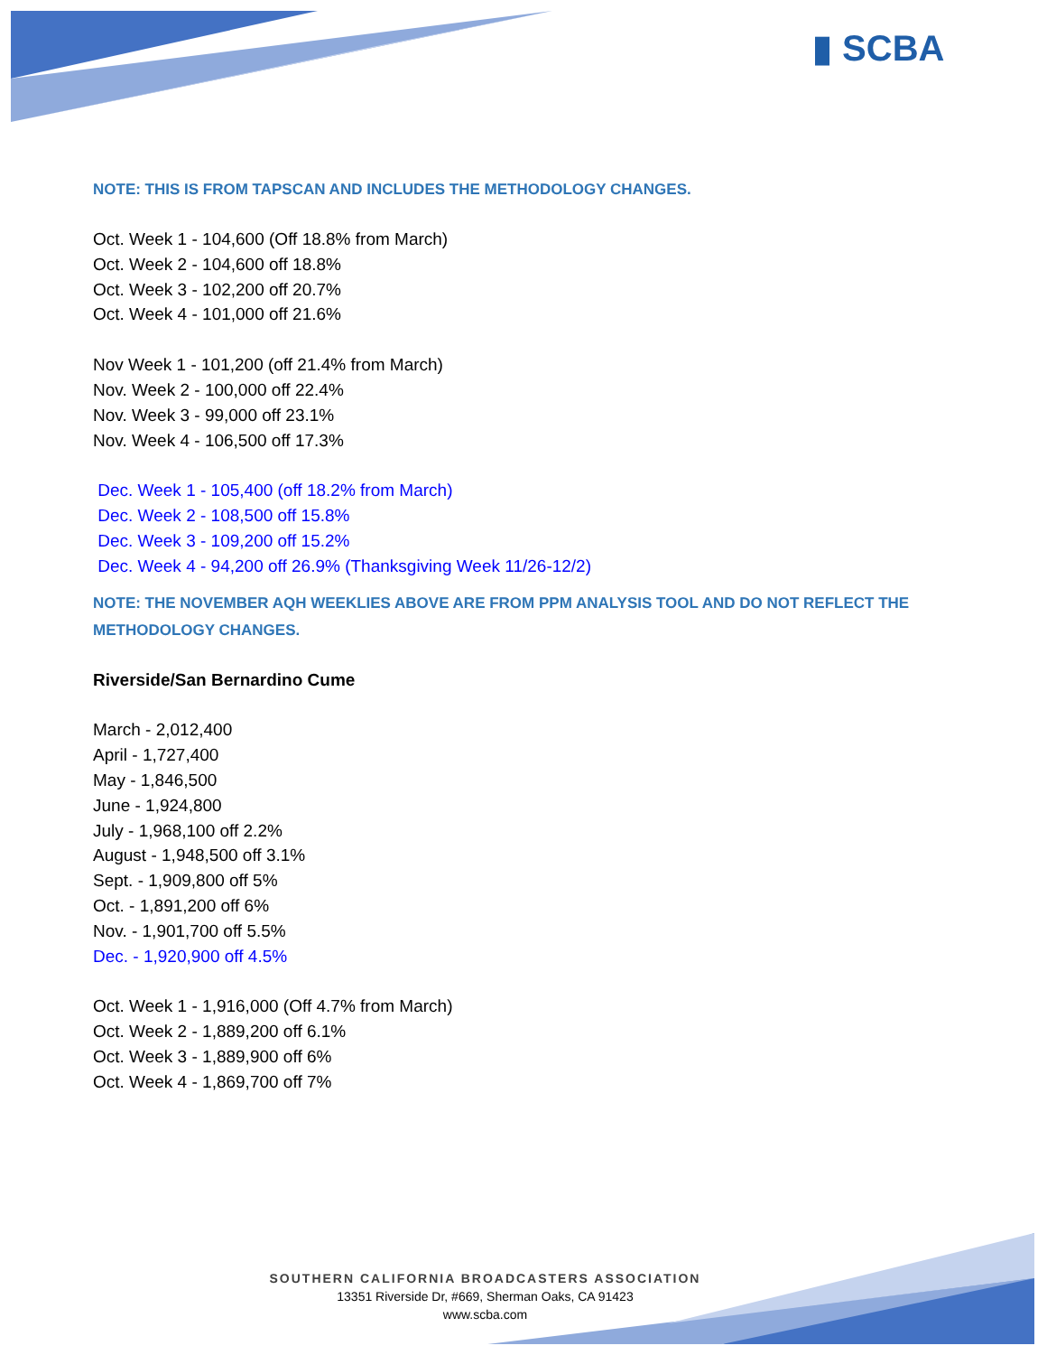▮ SCBA
NOTE: THIS IS FROM TAPSCAN AND INCLUDES THE METHODOLOGY CHANGES.
Oct. Week 1 - 104,600 (Off 18.8% from March)
Oct. Week 2 - 104,600 off 18.8%
Oct. Week 3 - 102,200 off 20.7%
Oct. Week 4 - 101,000 off 21.6%
Nov Week 1 - 101,200 (off 21.4% from March)
Nov. Week 2 - 100,000 off 22.4%
Nov. Week 3 - 99,000 off 23.1%
Nov. Week 4 - 106,500 off 17.3%
Dec. Week 1 - 105,400 (off 18.2% from March)
Dec. Week 2 - 108,500 off 15.8%
Dec. Week 3 - 109,200 off 15.2%
Dec. Week 4 - 94,200 off 26.9% (Thanksgiving Week 11/26-12/2)
NOTE: THE NOVEMBER AQH WEEKLIES ABOVE ARE FROM PPM ANALYSIS TOOL AND DO NOT REFLECT THE METHODOLOGY CHANGES.
Riverside/San Bernardino Cume
March - 2,012,400
April - 1,727,400
May - 1,846,500
June - 1,924,800
July - 1,968,100 off 2.2%
August - 1,948,500 off 3.1%
Sept. - 1,909,800 off 5%
Oct. - 1,891,200 off 6%
Nov. - 1,901,700 off 5.5%
Dec. - 1,920,900 off 4.5%
Oct. Week 1 - 1,916,000 (Off 4.7% from March)
Oct. Week 2 - 1,889,200 off 6.1%
Oct. Week 3 - 1,889,900 off 6%
Oct. Week 4 - 1,869,700 off 7%
SOUTHERN CALIFORNIA BROADCASTERS ASSOCIATION
13351 Riverside Dr, #669, Sherman Oaks, CA 91423
www.scba.com